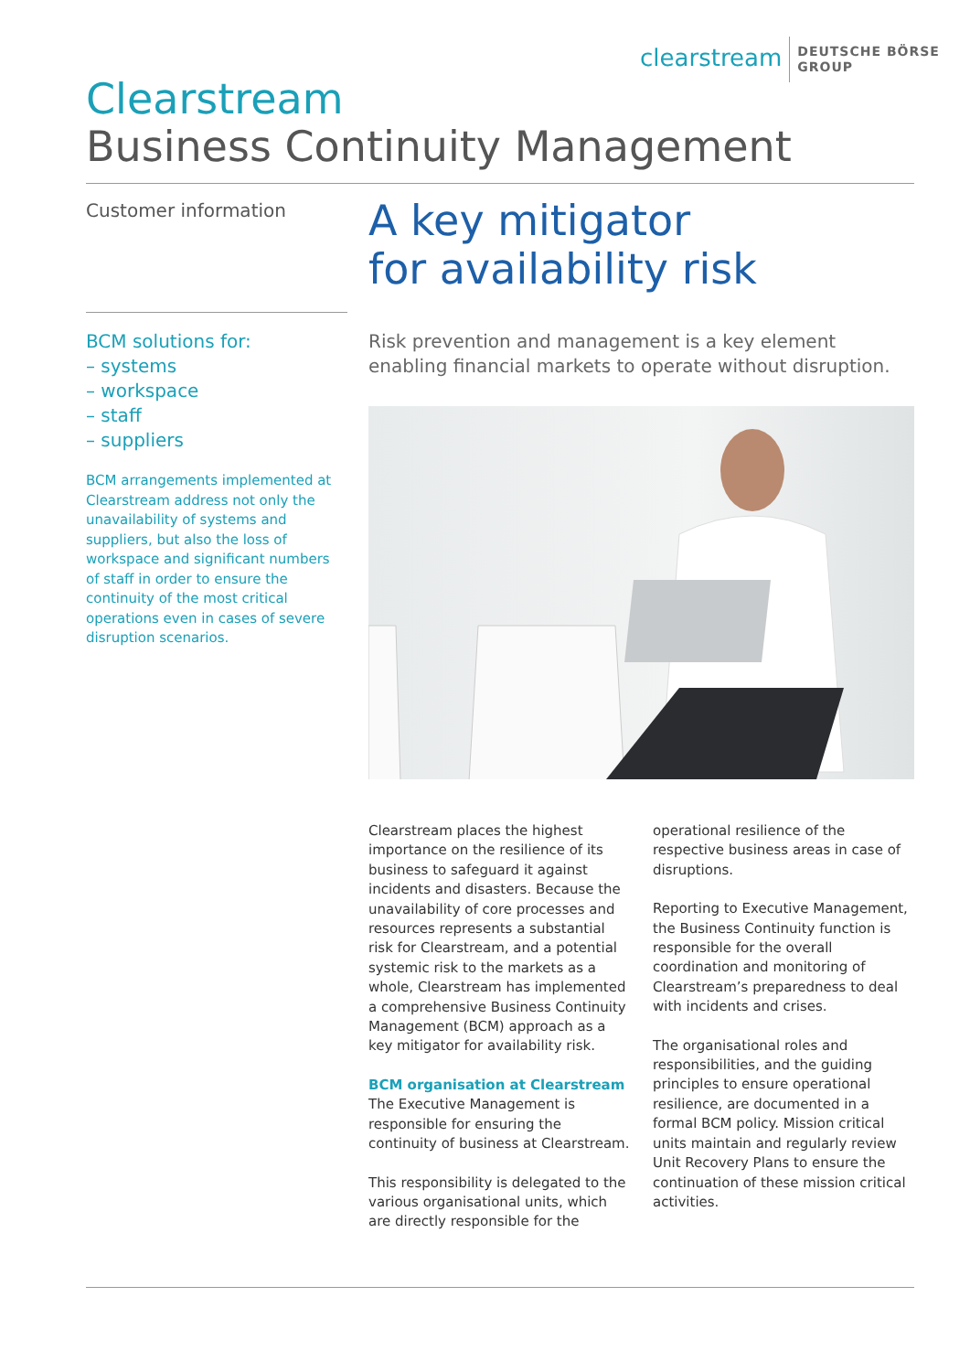clearstream DEUTSCHE BÖRSE
GROUP
Clearstream
Business Continuity Management
Customer information
A key mitigator
for availability risk
BCM solutions for:
– systems
– workspace
– staff
– suppliers
BCM arrangements implemented at Clearstream address not only the unavailability of systems and suppliers, but also the loss of workspace and significant numbers of staff in order to ensure the continuity of the most critical operations even in cases of severe disruption scenarios.
Risk prevention and management is a key element enabling financial markets to operate without disruption.
Clearstream places the highest importance on the resilience of its business to safeguard it against incidents and disasters. Because the unavailability of core processes and resources represents a substantial risk for Clearstream, and a potential systemic risk to the markets as a whole, Clearstream has implemented a comprehensive Business Continuity Management (BCM) approach as a key mitigator for availability risk.
BCM organisation at Clearstream
The Executive Management is responsible for ensuring the continuity of business at Clearstream.
This responsibility is delegated to the various organisational units, which are directly responsible for the operational resilience of the respective business areas in case of disruptions.
Reporting to Executive Management, the Business Continuity function is responsible for the overall coordination and monitoring of Clearstream’s preparedness to deal with incidents and crises.
The organisational roles and responsibilities, and the guiding principles to ensure operational resilience, are documented in a formal BCM policy. Mission critical units maintain and regularly review Unit Recovery Plans to ensure the continuation of these mission critical activities.